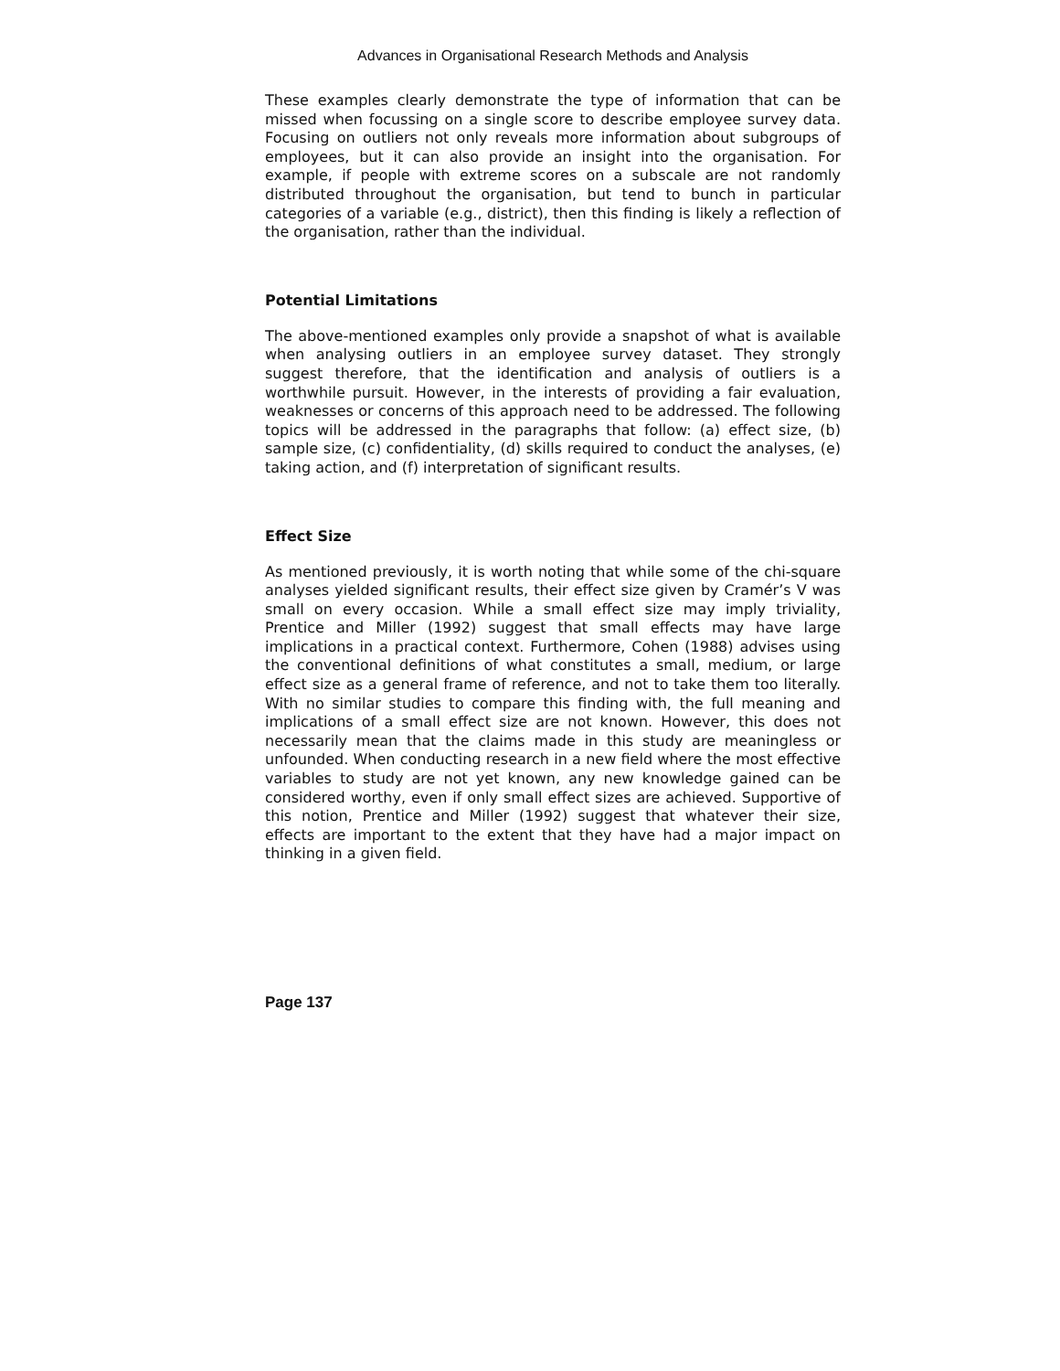Advances in Organisational Research Methods and Analysis
These examples clearly demonstrate the type of information that can be missed when focussing on a single score to describe employee survey data. Focusing on outliers not only reveals more information about subgroups of employees, but it can also provide an insight into the organisation. For example, if people with extreme scores on a subscale are not randomly distributed throughout the organisation, but tend to bunch in particular categories of a variable (e.g., district), then this finding is likely a reflection of the organisation, rather than the individual.
Potential Limitations
The above-mentioned examples only provide a snapshot of what is available when analysing outliers in an employee survey dataset. They strongly suggest therefore, that the identification and analysis of outliers is a worthwhile pursuit. However, in the interests of providing a fair evaluation, weaknesses or concerns of this approach need to be addressed. The following topics will be addressed in the paragraphs that follow: (a) effect size, (b) sample size, (c) confidentiality, (d) skills required to conduct the analyses, (e) taking action, and (f) interpretation of significant results.
Effect Size
As mentioned previously, it is worth noting that while some of the chi-square analyses yielded significant results, their effect size given by Cramér’s V was small on every occasion. While a small effect size may imply triviality, Prentice and Miller (1992) suggest that small effects may have large implications in a practical context. Furthermore, Cohen (1988) advises using the conventional definitions of what constitutes a small, medium, or large effect size as a general frame of reference, and not to take them too literally. With no similar studies to compare this finding with, the full meaning and implications of a small effect size are not known. However, this does not necessarily mean that the claims made in this study are meaningless or unfounded. When conducting research in a new field where the most effective variables to study are not yet known, any new knowledge gained can be considered worthy, even if only small effect sizes are achieved. Supportive of this notion, Prentice and Miller (1992) suggest that whatever their size, effects are important to the extent that they have had a major impact on thinking in a given field.
Page 137